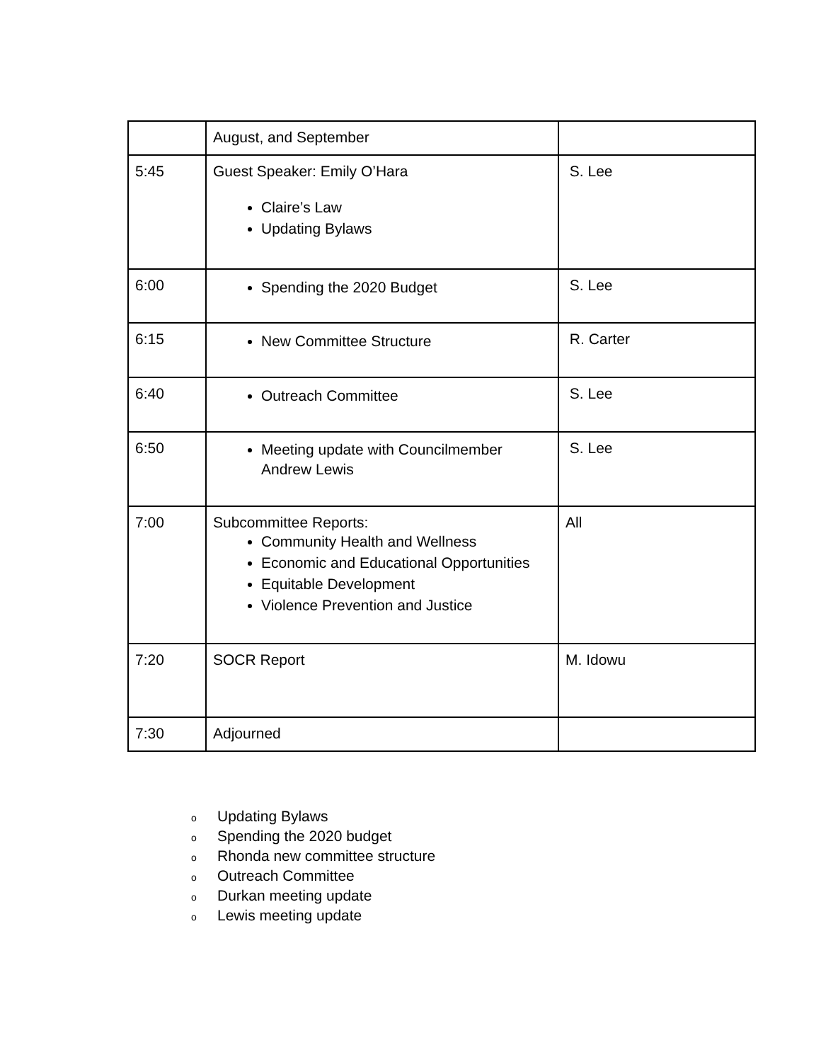| | August, and September | |
| 5:45 | Guest Speaker: Emily O’Hara Claire’s Law Updating Bylaws | S. Lee |
| 6:00 | Spending the 2020 Budget | S. Lee |
| 6:15 | New Committee Structure | R. Carter |
| 6:40 | Outreach Committee | S. Lee |
| 6:50 | Meeting update with Councilmember Andrew Lewis | S. Lee |
| 7:00 | Subcommittee Reports: Community Health and Wellness Economic and Educational Opportunities Equitable Development Violence Prevention and Justice | All |
| 7:20 | SOCR Report | M. Idowu |
| 7:30 | Adjourned | |
o Updating Bylaws
o Spending the 2020 budget
o Rhonda new committee structure
o Outreach Committee
o Durkan meeting update
o Lewis meeting update